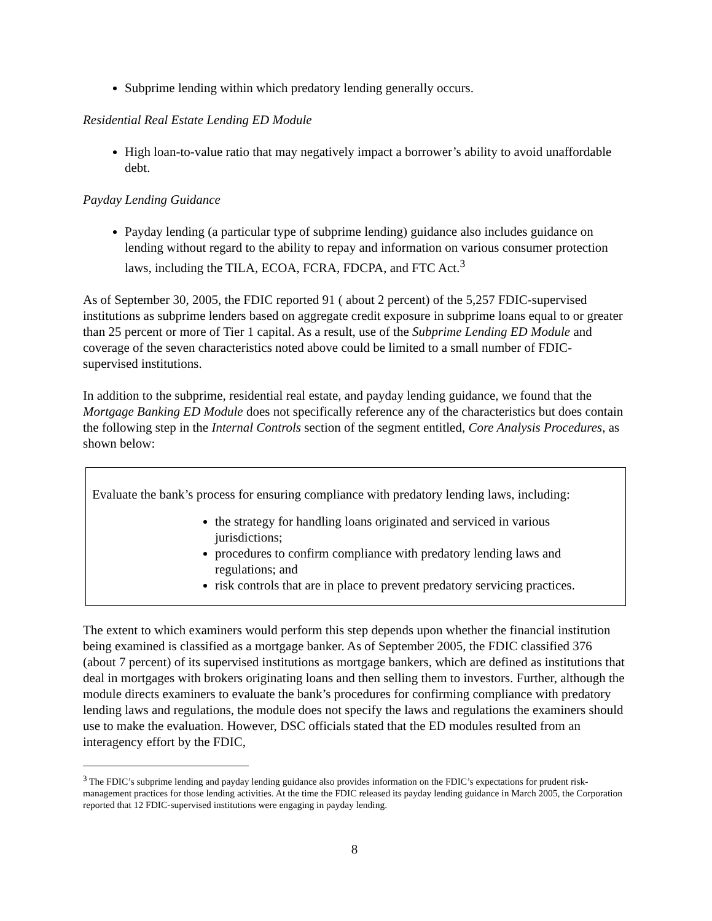Subprime lending within which predatory lending generally occurs.
Residential Real Estate Lending ED Module
High loan-to-value ratio that may negatively impact a borrower’s ability to avoid unaffordable debt.
Payday Lending Guidance
Payday lending (a particular type of subprime lending) guidance also includes guidance on lending without regard to the ability to repay and information on various consumer protection laws, including the TILA, ECOA, FCRA, FDCPA, and FTC Act.<sup>3</sup>
As of September 30, 2005, the FDIC reported 91 ( about 2 percent) of the 5,257 FDIC-supervised institutions as subprime lenders based on aggregate credit exposure in subprime loans equal to or greater than 25 percent or more of Tier 1 capital. As a result, use of the Subprime Lending ED Module and coverage of the seven characteristics noted above could be limited to a small number of FDIC-supervised institutions.
In addition to the subprime, residential real estate, and payday lending guidance, we found that the Mortgage Banking ED Module does not specifically reference any of the characteristics but does contain the following step in the Internal Controls section of the segment entitled, Core Analysis Procedures, as shown below:
Evaluate the bank’s process for ensuring compliance with predatory lending laws, including:
the strategy for handling loans originated and serviced in various jurisdictions;
procedures to confirm compliance with predatory lending laws and regulations; and
risk controls that are in place to prevent predatory servicing practices.
The extent to which examiners would perform this step depends upon whether the financial institution being examined is classified as a mortgage banker. As of September 2005, the FDIC classified 376 (about 7 percent) of its supervised institutions as mortgage bankers, which are defined as institutions that deal in mortgages with brokers originating loans and then selling them to investors. Further, although the module directs examiners to evaluate the bank’s procedures for confirming compliance with predatory lending laws and regulations, the module does not specify the laws and regulations the examiners should use to make the evaluation. However, DSC officials stated that the ED modules resulted from an interagency effort by the FDIC,
<sup>3</sup> The FDIC’s subprime lending and payday lending guidance also provides information on the FDIC’s expectations for prudent risk-management practices for those lending activities. At the time the FDIC released its payday lending guidance in March 2005, the Corporation reported that 12 FDIC-supervised institutions were engaging in payday lending.
8